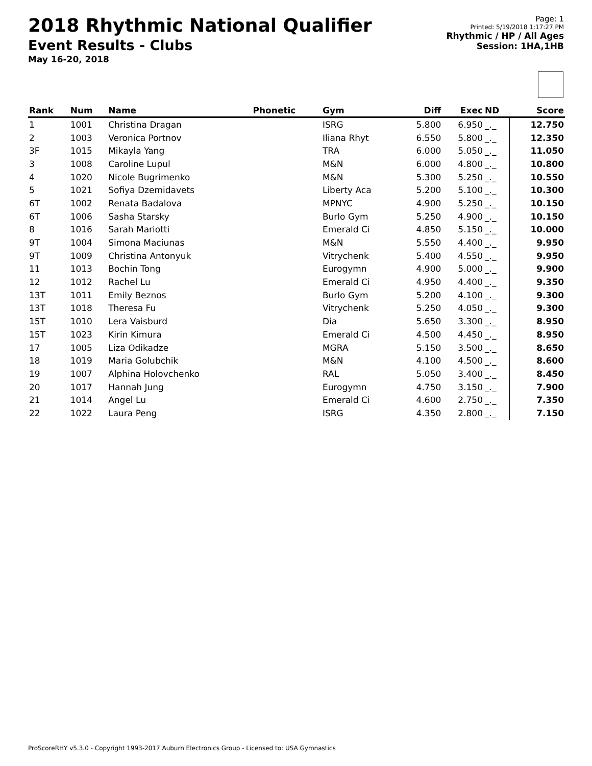2018 Rhythmic National Qualifier
Event Results - Clubs
May 16-20, 2018
Page: 1
Printed: 5/19/2018 1:17:27 PM
Rhythmic / HP / All Ages
Session: 1HA,1HB
| Rank | Num | Name | Phonetic | Gym | Diff | Exec | ND | Score |
| --- | --- | --- | --- | --- | --- | --- | --- | --- |
| 1 | 1001 | Christina Dragan | | ISRG | 5.800 | 6.950 | _._ | 12.750 |
| 2 | 1003 | Veronica Portnov | | Iliana Rhyt | 6.550 | 5.800 | _._ | 12.350 |
| 3F | 1015 | Mikayla Yang | | TRA | 6.000 | 5.050 | _._ | 11.050 |
| 3 | 1008 | Caroline Lupul | | M&N | 6.000 | 4.800 | _._ | 10.800 |
| 4 | 1020 | Nicole Bugrimenko | | M&N | 5.300 | 5.250 | _._ | 10.550 |
| 5 | 1021 | Sofiya Dzemidavets | | Liberty Aca | 5.200 | 5.100 | _._ | 10.300 |
| 6T | 1002 | Renata Badalova | | MPNYC | 4.900 | 5.250 | _._ | 10.150 |
| 6T | 1006 | Sasha Starsky | | Burlo Gym | 5.250 | 4.900 | _._ | 10.150 |
| 8 | 1016 | Sarah Mariotti | | Emerald Ci | 4.850 | 5.150 | _._ | 10.000 |
| 9T | 1004 | Simona Maciunas | | M&N | 5.550 | 4.400 | _._ | 9.950 |
| 9T | 1009 | Christina Antonyuk | | Vitrychenk | 5.400 | 4.550 | _._ | 9.950 |
| 11 | 1013 | Bochin Tong | | Eurogymn | 4.900 | 5.000 | _._ | 9.900 |
| 12 | 1012 | Rachel Lu | | Emerald Ci | 4.950 | 4.400 | _._ | 9.350 |
| 13T | 1011 | Emily Beznos | | Burlo Gym | 5.200 | 4.100 | _._ | 9.300 |
| 13T | 1018 | Theresa Fu | | Vitrychenk | 5.250 | 4.050 | _._ | 9.300 |
| 15T | 1010 | Lera Vaisburd | | Dia | 5.650 | 3.300 | _._ | 8.950 |
| 15T | 1023 | Kirin Kimura | | Emerald Ci | 4.500 | 4.450 | _._ | 8.950 |
| 17 | 1005 | Liza Odikadze | | MGRA | 5.150 | 3.500 | _._ | 8.650 |
| 18 | 1019 | Maria Golubchik | | M&N | 4.100 | 4.500 | _._ | 8.600 |
| 19 | 1007 | Alphina Holovchenko | | RAL | 5.050 | 3.400 | _._ | 8.450 |
| 20 | 1017 | Hannah Jung | | Eurogymn | 4.750 | 3.150 | _._ | 7.900 |
| 21 | 1014 | Angel Lu | | Emerald Ci | 4.600 | 2.750 | _._ | 7.350 |
| 22 | 1022 | Laura Peng | | ISRG | 4.350 | 2.800 | _._ | 7.150 |
ProScoreRHY v5.3.0 - Copyright 1993-2017 Auburn Electronics Group - Licensed to: USA Gymnastics